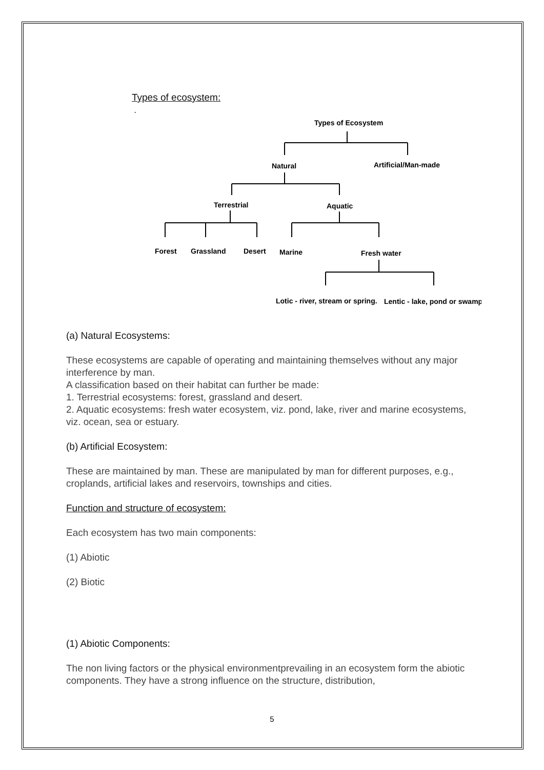Types of ecosystem:
.
Types of Ecosystem
Natural
Artificial/Man-made
Terrestrial
Aquatic
Forest
Grassland
Desert
Marine
Fresh water
Lotic - river, stream or spring.
Lentic - lake, pond or swamp
(a) Natural Ecosystems:
These ecosystems are capable of operating and maintaining themselves without any major interference by man.
A classification based on their habitat can further be made:
1. Terrestrial ecosystems: forest, grassland and desert.
2. Aquatic ecosystems: fresh water ecosystem, viz. pond, lake, river and marine ecosystems, viz. ocean, sea or estuary.
(b) Artificial Ecosystem:
These are maintained by man. These are manipulated by man for different purposes, e.g., croplands, artificial lakes and reservoirs, townships and cities.
Function and structure of ecosystem:
Each ecosystem has two main components:
(1) Abiotic
(2) Biotic
(1) Abiotic Components:
The non living factors or the physical environmentprevailing in an ecosystem form the abiotic components. They have a strong influence on the structure, distribution,
5